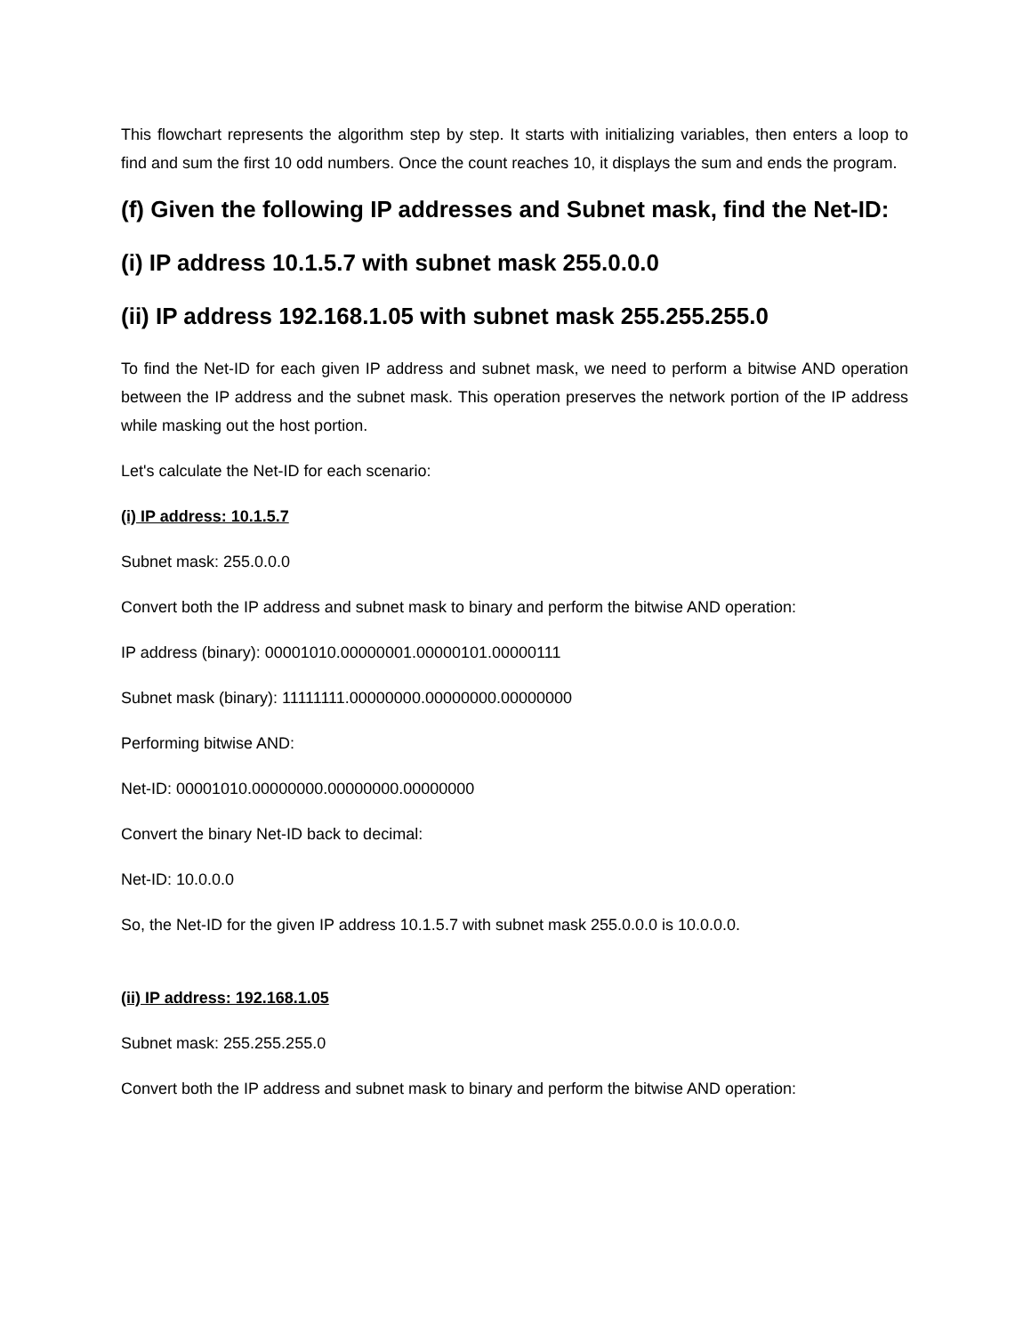This flowchart represents the algorithm step by step. It starts with initializing variables, then enters a loop to find and sum the first 10 odd numbers. Once the count reaches 10, it displays the sum and ends the program.
(f) Given the following IP addresses and Subnet mask, find the Net-ID:
(i) IP address 10.1.5.7 with subnet mask 255.0.0.0
(ii) IP address 192.168.1.05 with subnet mask 255.255.255.0
To find the Net-ID for each given IP address and subnet mask, we need to perform a bitwise AND operation between the IP address and the subnet mask. This operation preserves the network portion of the IP address while masking out the host portion.
Let's calculate the Net-ID for each scenario:
(i) IP address: 10.1.5.7
Subnet mask: 255.0.0.0
Convert both the IP address and subnet mask to binary and perform the bitwise AND operation:
IP address (binary): 00001010.00000001.00000101.00000111
Subnet mask (binary): 11111111.00000000.00000000.00000000
Performing bitwise AND:
Net-ID: 00001010.00000000.00000000.00000000
Convert the binary Net-ID back to decimal:
Net-ID: 10.0.0.0
So, the Net-ID for the given IP address 10.1.5.7 with subnet mask 255.0.0.0 is 10.0.0.0.
(ii) IP address: 192.168.1.05
Subnet mask: 255.255.255.0
Convert both the IP address and subnet mask to binary and perform the bitwise AND operation: